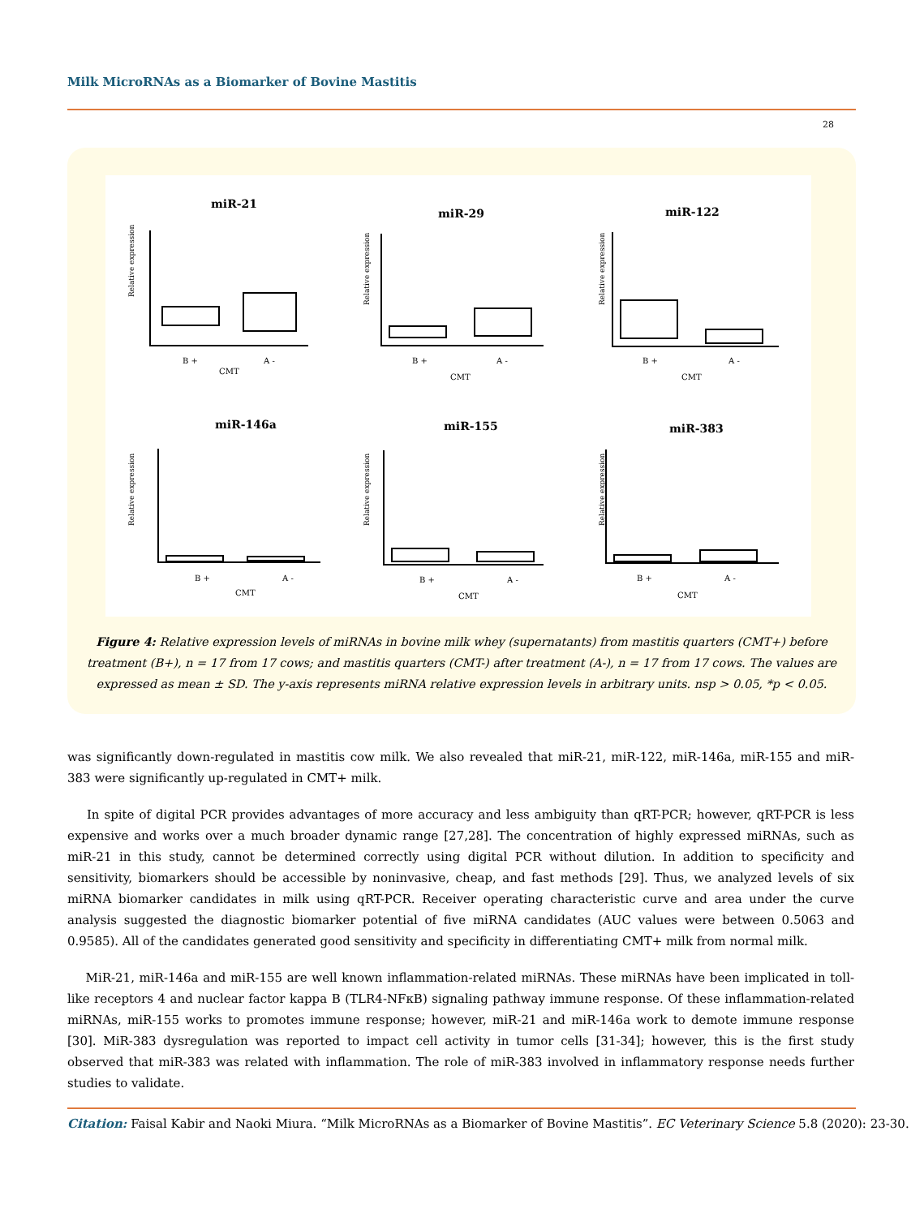Milk MicroRNAs as a Biomarker of Bovine Mastitis
28
miR-21
Relative expression
B +
A -
CMT
miR-29
Relative expression
B +
A -
CMT
miR-122
Relative expression
B +
A -
CMT
miR-146a
Relative expression
B +
A -
CMT
miR-155
Relative expression
B +
A -
CMT
miR-383
Relative expression
B +
A -
CMT
Figure 4: Relative expression levels of miRNAs in bovine milk whey (supernatants) from mastitis quarters (CMT+) before treatment (B+), n = 17 from 17 cows; and mastitis quarters (CMT-) after treatment (A-), n = 17 from 17 cows. The values are expressed as mean ± SD. The y-axis represents miRNA relative expression levels in arbitrary units. nsp > 0.05, *p < 0.05.
was significantly down-regulated in mastitis cow milk. We also revealed that miR-21, miR-122, miR-146a, miR-155 and miR-383 were significantly up-regulated in CMT+ milk.
In spite of digital PCR provides advantages of more accuracy and less ambiguity than qRT-PCR; however, qRT-PCR is less expensive and works over a much broader dynamic range [27,28]. The concentration of highly expressed miRNAs, such as miR-21 in this study, cannot be determined correctly using digital PCR without dilution. In addition to specificity and sensitivity, biomarkers should be accessible by noninvasive, cheap, and fast methods [29]. Thus, we analyzed levels of six miRNA biomarker candidates in milk using qRT-PCR. Receiver operating characteristic curve and area under the curve analysis suggested the diagnostic biomarker potential of five miRNA candidates (AUC values were between 0.5063 and 0.9585). All of the candidates generated good sensitivity and specificity in differentiating CMT+ milk from normal milk.
MiR-21, miR-146a and miR-155 are well known inflammation-related miRNAs. These miRNAs have been implicated in toll-like receptors 4 and nuclear factor kappa B (TLR4-NFκB) signaling pathway immune response. Of these inflammation-related miRNAs, miR-155 works to promotes immune response; however, miR-21 and miR-146a work to demote immune response [30]. MiR-383 dysregulation was reported to impact cell activity in tumor cells [31-34]; however, this is the first study observed that miR-383 was related with inflammation. The role of miR-383 involved in inflammatory response needs further studies to validate.
Citation: Faisal Kabir and Naoki Miura. “Milk MicroRNAs as a Biomarker of Bovine Mastitis”. EC Veterinary Science 5.8 (2020): 23-30.